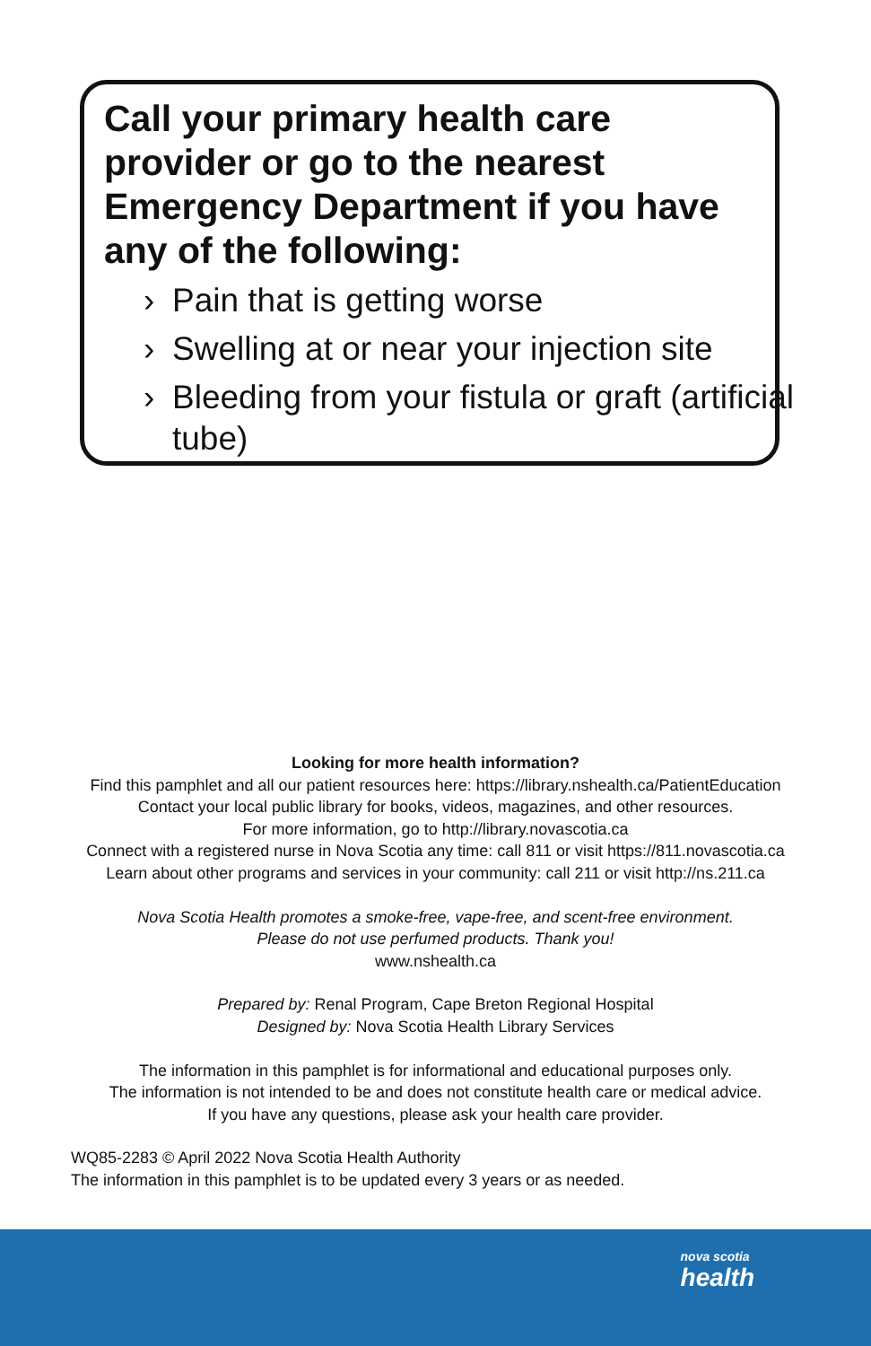Call your primary health care provider or go to the nearest Emergency Department if you have any of the following:
› Pain that is getting worse
› Swelling at or near your injection site
› Bleeding from your fistula or graft (artificial tube)
Looking for more health information?
Find this pamphlet and all our patient resources here: https://library.nshealth.ca/PatientEducation
Contact your local public library for books, videos, magazines, and other resources.
For more information, go to http://library.novascotia.ca
Connect with a registered nurse in Nova Scotia any time: call 811 or visit https://811.novascotia.ca
Learn about other programs and services in your community: call 211 or visit http://ns.211.ca
Nova Scotia Health promotes a smoke-free, vape-free, and scent-free environment.
Please do not use perfumed products. Thank you!
www.nshealth.ca
Prepared by: Renal Program, Cape Breton Regional Hospital
Designed by: Nova Scotia Health Library Services
The information in this pamphlet is for informational and educational purposes only.
The information is not intended to be and does not constitute health care or medical advice.
If you have any questions, please ask your health care provider.
WQ85-2283 © April 2022 Nova Scotia Health Authority
The information in this pamphlet is to be updated every 3 years or as needed.
nova scotia
health